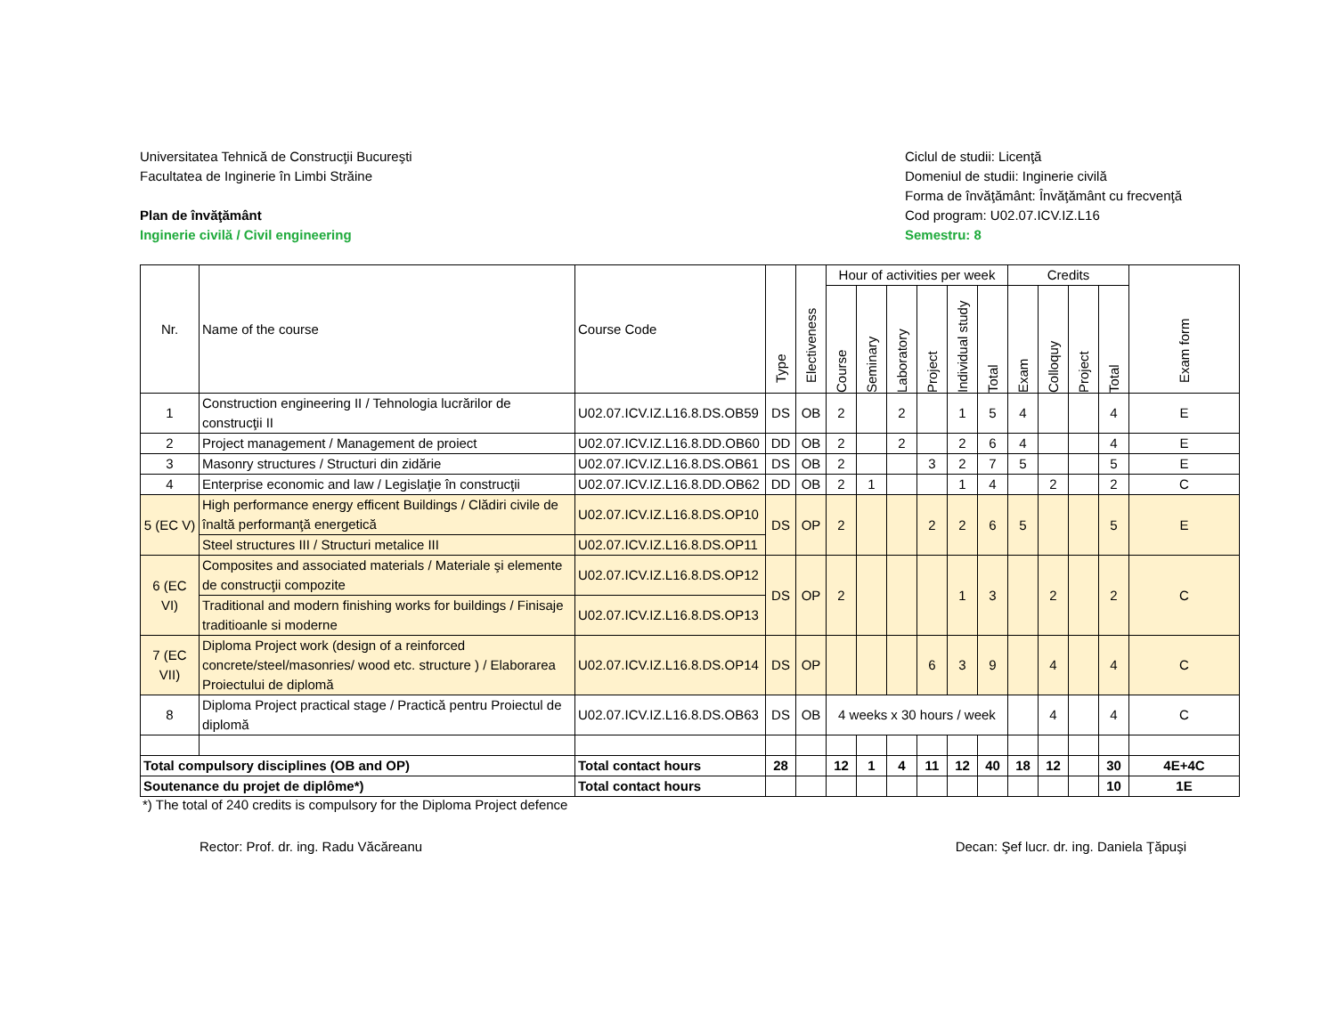Universitatea Tehnică de Construcţii Bucureşti
Facultatea de Inginerie în Limbi Străine
Plan de învăţământ
Inginerie civilă / Civil engineering
Ciclul de studii: Licenţă
Domeniul de studii: Inginerie civilă
Forma de învăţământ: Învăţământ cu frecvenţă
Cod program: U02.07.ICV.IZ.L16
Semestru: 8
| Nr. | Name of the course | Course Code | Type | Electiveness | Hour of activities per week | | | | | | Credits | | | | Exam form |
| --- | --- | --- | --- | --- | --- | --- | --- | --- | --- | --- | --- | --- | --- | --- | --- |
| | | | | | Course | Seminary | Laboratory | Project | Individual study | Total | Exam | Colloquy | Project | Total | |
| 1 | Construction engineering II / Tehnologia lucrărilor de construcţii II | U02.07.ICV.IZ.L16.8.DS.OB59 | DS | OB | 2 | | 2 | | 1 | 5 | 4 | | | 4 | E |
| 2 | Project management / Management de proiect | U02.07.ICV.IZ.L16.8.DD.OB60 | DD | OB | 2 | | 2 | | 2 | 6 | 4 | | | 4 | E |
| 3 | Masonry structures / Structuri din zidărie | U02.07.ICV.IZ.L16.8.DS.OB61 | DS | OB | 2 | | | 3 | 2 | 7 | 5 | | | 5 | E |
| 4 | Enterprise economic and law / Legislaţie în construcţii | U02.07.ICV.IZ.L16.8.DD.OB62 | DD | OB | 2 | 1 | | | 1 | 4 | | 2 | | 2 | C |
| 5 (EC V) | High performance energy efficent Buildings / Clădiri civile de înaltă performanţă energetică | U02.07.ICV.IZ.L16.8.DS.OP10 | DS | OP | 2 | | | 2 | 2 | 6 | 5 | | | 5 | E |
| | Steel structures III / Structuri metalice III | U02.07.ICV.IZ.L16.8.DS.OP11 | | | | | | | | | | | | | |
| 6 (EC VI) | Composites and associated materials / Materiale şi elemente de construcţii compozite | U02.07.ICV.IZ.L16.8.DS.OP12 | DS | OP | 2 | | | | 1 | 3 | | 2 | | 2 | C |
| | Traditional and modern finishing works for buildings / Finisaje traditioanle si moderne | U02.07.ICV.IZ.L16.8.DS.OP13 | | | | | | | | | | | | | |
| 7 (EC VII) | Diploma Project work (design of a reinforced concrete/steel/masonries/ wood etc. structure ) / Elaborarea Proiectului de diplomă | U02.07.ICV.IZ.L16.8.DS.OP14 | DS | OP | | | | 6 | 3 | 9 | | 4 | | 4 | C |
| 8 | Diploma Project practical stage / Practică pentru Proiectul de diplomă | U02.07.ICV.IZ.L16.8.DS.OB63 | DS | OB | 4 weeks x 30 hours / week | | | | | | | 4 | | 4 | C |
| Total compulsory disciplines (OB and OP) | | Total contact hours | 28 | | 12 | 1 | 4 | 11 | 12 | 40 | 18 | 12 | | 30 | 4E+4C |
| Soutenance du projet de diplôme*) | | Total contact hours | | | | | | | | | | | | 10 | 1E |
*) The total of 240 credits is compulsory for the Diploma Project defence
Rector: Prof. dr. ing. Radu Văcăreanu Decan: Şef lucr. dr. ing. Daniela Ţăpuşi